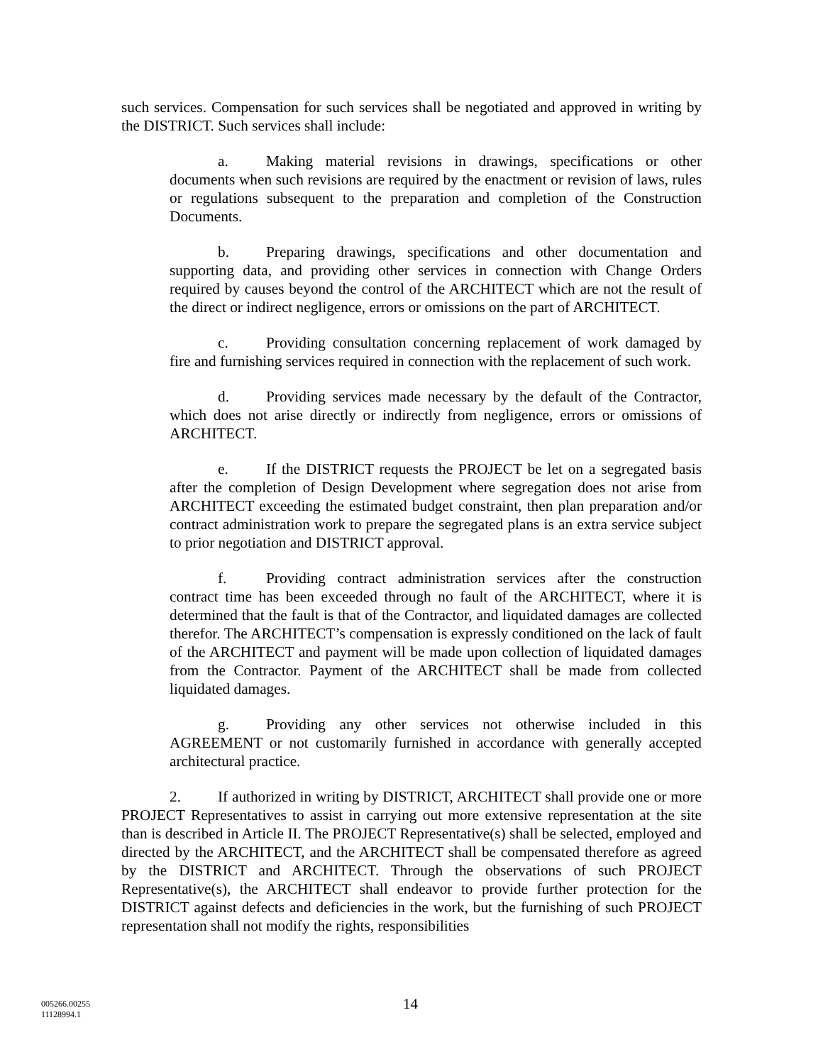such services. Compensation for such services shall be negotiated and approved in writing by the DISTRICT. Such services shall include:
a. Making material revisions in drawings, specifications or other documents when such revisions are required by the enactment or revision of laws, rules or regulations subsequent to the preparation and completion of the Construction Documents.
b. Preparing drawings, specifications and other documentation and supporting data, and providing other services in connection with Change Orders required by causes beyond the control of the ARCHITECT which are not the result of the direct or indirect negligence, errors or omissions on the part of ARCHITECT.
c. Providing consultation concerning replacement of work damaged by fire and furnishing services required in connection with the replacement of such work.
d. Providing services made necessary by the default of the Contractor, which does not arise directly or indirectly from negligence, errors or omissions of ARCHITECT.
e. If the DISTRICT requests the PROJECT be let on a segregated basis after the completion of Design Development where segregation does not arise from ARCHITECT exceeding the estimated budget constraint, then plan preparation and/or contract administration work to prepare the segregated plans is an extra service subject to prior negotiation and DISTRICT approval.
f. Providing contract administration services after the construction contract time has been exceeded through no fault of the ARCHITECT, where it is determined that the fault is that of the Contractor, and liquidated damages are collected therefor. The ARCHITECT’s compensation is expressly conditioned on the lack of fault of the ARCHITECT and payment will be made upon collection of liquidated damages from the Contractor. Payment of the ARCHITECT shall be made from collected liquidated damages.
g. Providing any other services not otherwise included in this AGREEMENT or not customarily furnished in accordance with generally accepted architectural practice.
2. If authorized in writing by DISTRICT, ARCHITECT shall provide one or more PROJECT Representatives to assist in carrying out more extensive representation at the site than is described in Article II. The PROJECT Representative(s) shall be selected, employed and directed by the ARCHITECT, and the ARCHITECT shall be compensated therefore as agreed by the DISTRICT and ARCHITECT. Through the observations of such PROJECT Representative(s), the ARCHITECT shall endeavor to provide further protection for the DISTRICT against defects and deficiencies in the work, but the furnishing of such PROJECT representation shall not modify the rights, responsibilities
005266.00255
11128994.1
14